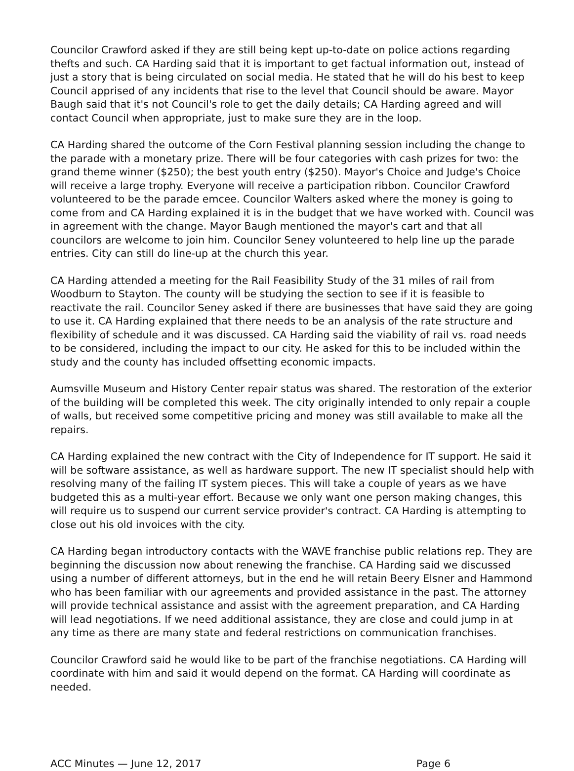Councilor Crawford asked if they are still being kept up-to-date on police actions regarding thefts and such. CA Harding said that it is important to get factual information out, instead of just a story that is being circulated on social media. He stated that he will do his best to keep Council apprised of any incidents that rise to the level that Council should be aware. Mayor Baugh said that it's not Council's role to get the daily details; CA Harding agreed and will contact Council when appropriate, just to make sure they are in the loop.
CA Harding shared the outcome of the Corn Festival planning session including the change to the parade with a monetary prize. There will be four categories with cash prizes for two: the grand theme winner ($250); the best youth entry ($250). Mayor's Choice and Judge's Choice will receive a large trophy. Everyone will receive a participation ribbon. Councilor Crawford volunteered to be the parade emcee. Councilor Walters asked where the money is going to come from and CA Harding explained it is in the budget that we have worked with. Council was in agreement with the change. Mayor Baugh mentioned the mayor's cart and that all councilors are welcome to join him. Councilor Seney volunteered to help line up the parade entries. City can still do line-up at the church this year.
CA Harding attended a meeting for the Rail Feasibility Study of the 31 miles of rail from Woodburn to Stayton. The county will be studying the section to see if it is feasible to reactivate the rail. Councilor Seney asked if there are businesses that have said they are going to use it. CA Harding explained that there needs to be an analysis of the rate structure and flexibility of schedule and it was discussed. CA Harding said the viability of rail vs. road needs to be considered, including the impact to our city. He asked for this to be included within the study and the county has included offsetting economic impacts.
Aumsville Museum and History Center repair status was shared. The restoration of the exterior of the building will be completed this week. The city originally intended to only repair a couple of walls, but received some competitive pricing and money was still available to make all the repairs.
CA Harding explained the new contract with the City of Independence for IT support. He said it will be software assistance, as well as hardware support. The new IT specialist should help with resolving many of the failing IT system pieces. This will take a couple of years as we have budgeted this as a multi-year effort. Because we only want one person making changes, this will require us to suspend our current service provider's contract. CA Harding is attempting to close out his old invoices with the city.
CA Harding began introductory contacts with the WAVE franchise public relations rep. They are beginning the discussion now about renewing the franchise. CA Harding said we discussed using a number of different attorneys, but in the end he will retain Beery Elsner and Hammond who has been familiar with our agreements and provided assistance in the past. The attorney will provide technical assistance and assist with the agreement preparation, and CA Harding will lead negotiations. If we need additional assistance, they are close and could jump in at any time as there are many state and federal restrictions on communication franchises.
Councilor Crawford said he would like to be part of the franchise negotiations. CA Harding will coordinate with him and said it would depend on the format. CA Harding will coordinate as needed.
ACC Minutes — June 12, 2017 Page 6